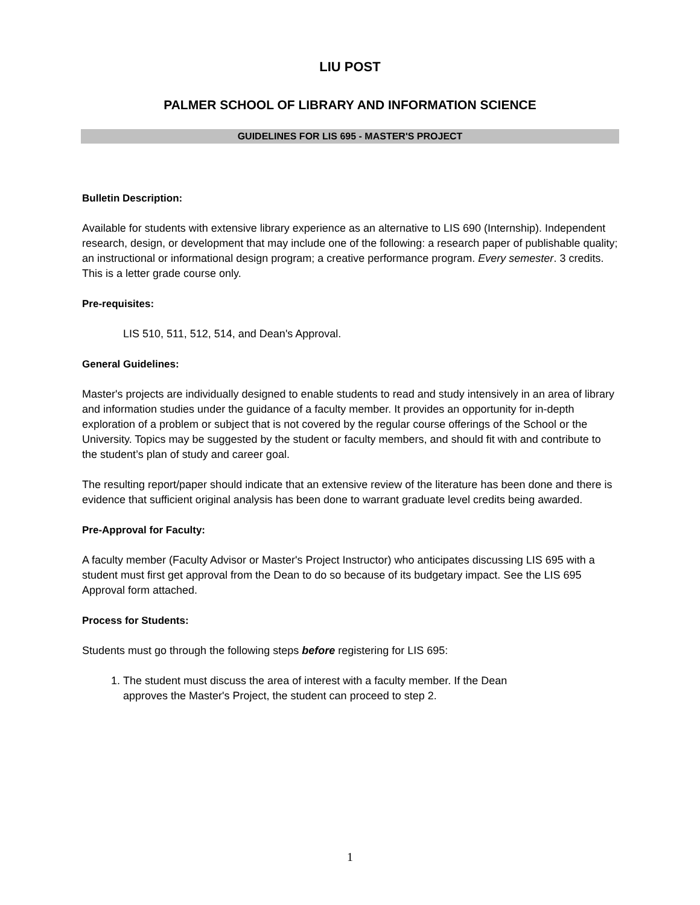LIU POST
PALMER SCHOOL OF LIBRARY AND INFORMATION SCIENCE
GUIDELINES FOR LIS 695 - MASTER'S PROJECT
Bulletin Description:
Available for students with extensive library experience as an alternative to LIS 690 (Internship). Independent research, design, or development that may include one of the following: a research paper of publishable quality; an instructional or informational design program; a creative performance program. Every semester. 3 credits. This is a letter grade course only.
Pre-requisites:
LIS 510, 511, 512, 514, and Dean's Approval.
General Guidelines:
Master's projects are individually designed to enable students to read and study intensively in an area of library and information studies under the guidance of a faculty member. It provides an opportunity for in-depth exploration of a problem or subject that is not covered by the regular course offerings of the School or the University. Topics may be suggested by the student or faculty members, and should fit with and contribute to the student’s plan of study and career goal.
The resulting report/paper should indicate that an extensive review of the literature has been done and there is evidence that sufficient original analysis has been done to warrant graduate level credits being awarded.
Pre-Approval for Faculty:
A faculty member (Faculty Advisor or Master's Project Instructor) who anticipates discussing LIS 695 with a student must first get approval from the Dean to do so because of its budgetary impact. See the LIS 695 Approval form attached.
Process for Students:
Students must go through the following steps before registering for LIS 695:
1. The student must discuss the area of interest with a faculty member. If the Dean approves the Master's Project, the student can proceed to step 2.
1